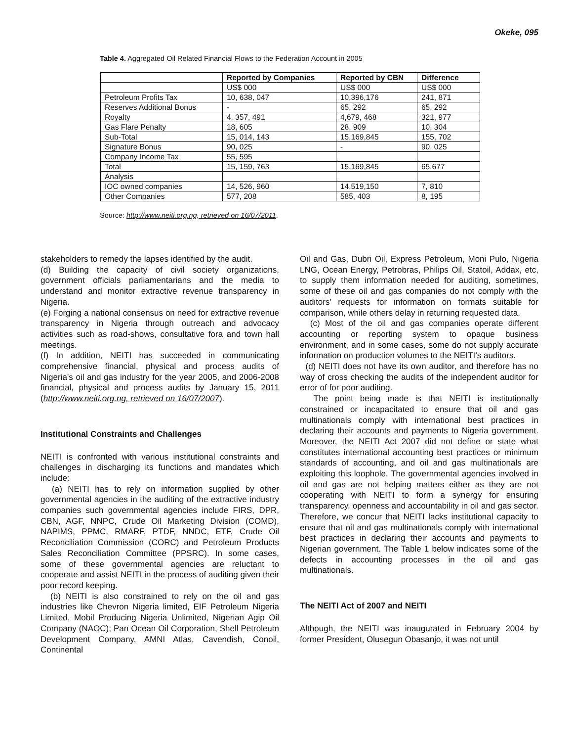Okeke, 095
Table 4. Aggregated Oil Related Financial Flows to the Federation Account in 2005
| | Reported by Companies | Reported by CBN | Difference |
| --- | --- | --- | --- |
| | US$ 000 | US$ 000 | US$ 000 |
| Petroleum Profits Tax | 10, 638, 047 | 10,396,176 | 241, 871 |
| Reserves Additional Bonus | - | 65, 292 | 65, 292 |
| Royalty | 4, 357, 491 | 4,679, 468 | 321, 977 |
| Gas Flare Penalty | 18, 605 | 28, 909 | 10, 304 |
| Sub-Total | 15, 014, 143 | 15,169,845 | 155, 702 |
| Signature Bonus | 90, 025 | - | 90, 025 |
| Company Income Tax | 55, 595 | | |
| Total | 15, 159, 763 | 15,169,845 | 65,677 |
| Analysis | | | |
| IOC owned companies | 14, 526, 960 | 14,519,150 | 7, 810 |
| Other Companies | 577, 208 | 585, 403 | 8, 195 |
Source: http://www.neiti.org.ng, retrieved on 16/07/2011.
stakeholders to remedy the lapses identified by the audit.
(d) Building the capacity of civil society organizations, government officials parliamentarians and the media to understand and monitor extractive revenue transparency in Nigeria.
(e) Forging a national consensus on need for extractive revenue transparency in Nigeria through outreach and advocacy activities such as road-shows, consultative fora and town hall meetings.
(f) In addition, NEITI has succeeded in communicating comprehensive financial, physical and process audits of Nigeria’s oil and gas industry for the year 2005, and 2006-2008 financial, physical and process audits by January 15, 2011 (http://www.neiti.org.ng, retrieved on 16/07/2007).
Institutional Constraints and Challenges
NEITI is confronted with various institutional constraints and challenges in discharging its functions and mandates which include:
(a) NEITI has to rely on information supplied by other governmental agencies in the auditing of the extractive industry companies such governmental agencies include FIRS, DPR, CBN, AGF, NNPC, Crude Oil Marketing Division (COMD), NAPIMS, PPMC, RMARF, PTDF, NNDC, ETF, Crude Oil Reconciliation Commission (CORC) and Petroleum Products Sales Reconciliation Committee (PPSRC). In some cases, some of these governmental agencies are reluctant to cooperate and assist NEITI in the process of auditing given their poor record keeping.
(b) NEITI is also constrained to rely on the oil and gas industries like Chevron Nigeria limited, EIF Petroleum Nigeria Limited, Mobil Producing Nigeria Unlimited, Nigerian Agip Oil Company (NAOC); Pan Ocean Oil Corporation, Shell Petroleum Development Company, AMNI Atlas, Cavendish, Conoil, Continental
Oil and Gas, Dubri Oil, Express Petroleum, Moni Pulo, Nigeria LNG, Ocean Energy, Petrobras, Philips Oil, Statoil, Addax, etc, to supply them information needed for auditing, sometimes, some of these oil and gas companies do not comply with the auditors’ requests for information on formats suitable for comparison, while others delay in returning requested data.
(c) Most of the oil and gas companies operate different accounting or reporting system to opaque business environment, and in some cases, some do not supply accurate information on production volumes to the NEITI’s auditors.
(d) NEITI does not have its own auditor, and therefore has no way of cross checking the audits of the independent auditor for error of for poor auditing.
The point being made is that NEITI is institutionally constrained or incapacitated to ensure that oil and gas multinationals comply with international best practices in declaring their accounts and payments to Nigeria government. Moreover, the NEITI Act 2007 did not define or state what constitutes international accounting best practices or minimum standards of accounting, and oil and gas multinationals are exploiting this loophole. The governmental agencies involved in oil and gas are not helping matters either as they are not cooperating with NEITI to form a synergy for ensuring transparency, openness and accountability in oil and gas sector. Therefore, we concur that NEITI lacks institutional capacity to ensure that oil and gas multinationals comply with international best practices in declaring their accounts and payments to Nigerian government. The Table 1 below indicates some of the defects in accounting processes in the oil and gas multinationals.
The NEITI Act of 2007 and NEITI
Although, the NEITI was inaugurated in February 2004 by former President, Olusegun Obasanjo, it was not until